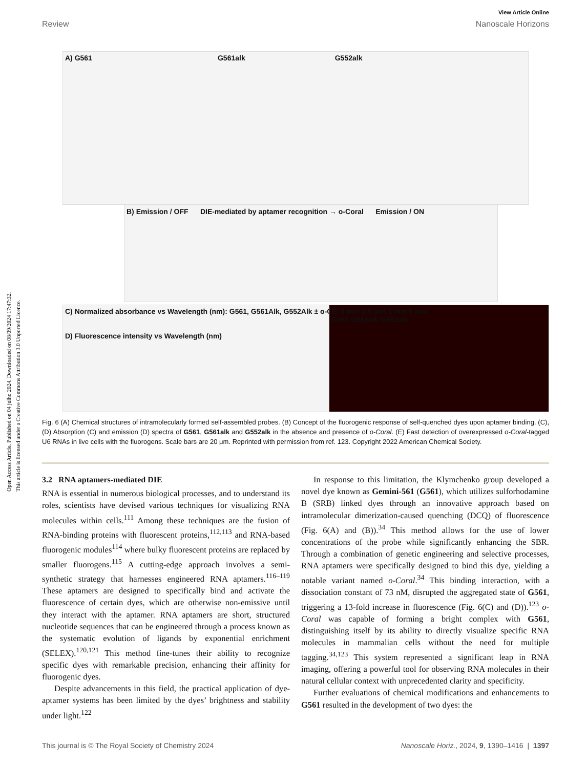Open Access Article. Published on 04 julho 2024. Downloaded on 08/09/2024 17:47:32.
This article is licensed under a Creative Commons Attribution 3.0 Unported Licence.
View Article Online
Review Nanoscale Horizons
A) G561 G561alk G552alk
B) Emission / OFF DIE-mediated by aptamer recognition → o-Coral Emission / ON
C) Normalized absorbance vs Wavelength (nm): G561, G561Alk, G552Alk ± o-Coral
D) Fluorescence intensity vs Wavelength (nm)
E) 0 min 0.5 min 1 min 5 min
G561 G561alk G552alk
Fig. 6 (A) Chemical structures of intramolecularly formed self-assembled probes. (B) Concept of the fluorogenic response of self-quenched dyes upon aptamer binding. (C), (D) Absorption (C) and emission (D) spectra of G561, G561alk and G552alk in the absence and presence of o-Coral. (E) Fast detection of overexpressed o-Coral-tagged U6 RNAs in live cells with the fluorogens. Scale bars are 20 μm. Reprinted with permission from ref. 123. Copyright 2022 American Chemical Society.
3.2 RNA aptamers-mediated DIE
RNA is essential in numerous biological processes, and to understand its roles, scientists have devised various techniques for visualizing RNA molecules within cells.<sup>111</sup> Among these techniques are the fusion of RNA-binding proteins with fluorescent proteins,<sup>112,113</sup> and RNA-based fluorogenic modules<sup>114</sup> where bulky fluorescent proteins are replaced by smaller fluorogens.<sup>115</sup> A cutting-edge approach involves a semi-synthetic strategy that harnesses engineered RNA aptamers.<sup>116–119</sup> These aptamers are designed to specifically bind and activate the fluorescence of certain dyes, which are otherwise non-emissive until they interact with the aptamer. RNA aptamers are short, structured nucleotide sequences that can be engineered through a process known as the systematic evolution of ligands by exponential enrichment (SELEX).<sup>120,121</sup> This method fine-tunes their ability to recognize specific dyes with remarkable precision, enhancing their affinity for fluorogenic dyes.
Despite advancements in this field, the practical application of dye-aptamer systems has been limited by the dyes’ brightness and stability under light.<sup>122</sup>
In response to this limitation, the Klymchenko group developed a novel dye known as Gemini-561 (G561), which utilizes sulforhodamine B (SRB) linked dyes through an innovative approach based on intramolecular dimerization-caused quenching (DCQ) of fluorescence (Fig. 6(A) and (B)).<sup>34</sup> This method allows for the use of lower concentrations of the probe while significantly enhancing the SBR. Through a combination of genetic engineering and selective processes, RNA aptamers were specifically designed to bind this dye, yielding a notable variant named o-Coral.<sup>34</sup> This binding interaction, with a dissociation constant of 73 nM, disrupted the aggregated state of G561, triggering a 13-fold increase in fluorescence (Fig. 6(C) and (D)).<sup>123</sup> o-Coral was capable of forming a bright complex with G561, distinguishing itself by its ability to directly visualize specific RNA molecules in mammalian cells without the need for multiple tagging.<sup>34,123</sup> This system represented a significant leap in RNA imaging, offering a powerful tool for observing RNA molecules in their natural cellular context with unprecedented clarity and specificity.
Further evaluations of chemical modifications and enhancements to G561 resulted in the development of two dyes: the
This journal is © The Royal Society of Chemistry 2024 Nanoscale Horiz., 2024, 9, 1390–1416 | 1397